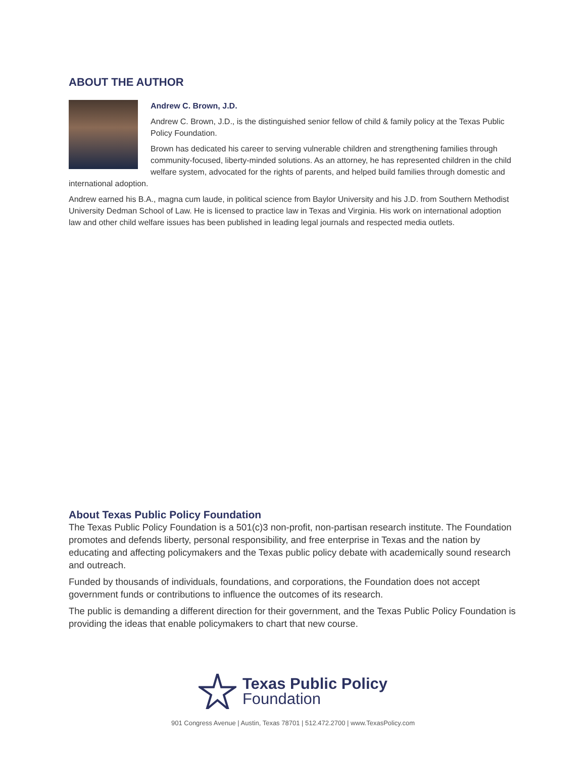ABOUT THE AUTHOR
Andrew C. Brown, J.D.
Andrew C. Brown, J.D., is the distinguished senior fellow of child & family policy at the Texas Public Policy Foundation.
Brown has dedicated his career to serving vulnerable children and strengthening families through community-focused, liberty-minded solutions. As an attorney, he has represented children in the child welfare system, advocated for the rights of parents, and helped build families through domestic and international adoption.
Andrew earned his B.A., magna cum laude, in political science from Baylor University and his J.D. from Southern Methodist University Dedman School of Law. He is licensed to practice law in Texas and Virginia. His work on international adoption law and other child welfare issues has been published in leading legal journals and respected media outlets.
About Texas Public Policy Foundation
The Texas Public Policy Foundation is a 501(c)3 non-profit, non-partisan research institute. The Foundation promotes and defends liberty, personal responsibility, and free enterprise in Texas and the nation by educating and affecting policymakers and the Texas public policy debate with academically sound research and outreach.
Funded by thousands of individuals, foundations, and corporations, the Foundation does not accept government funds or contributions to influence the outcomes of its research.
The public is demanding a different direction for their government, and the Texas Public Policy Foundation is providing the ideas that enable policymakers to chart that new course.
Texas Public Policy
Foundation
901 Congress Avenue | Austin, Texas 78701 | 512.472.2700 | www.TexasPolicy.com